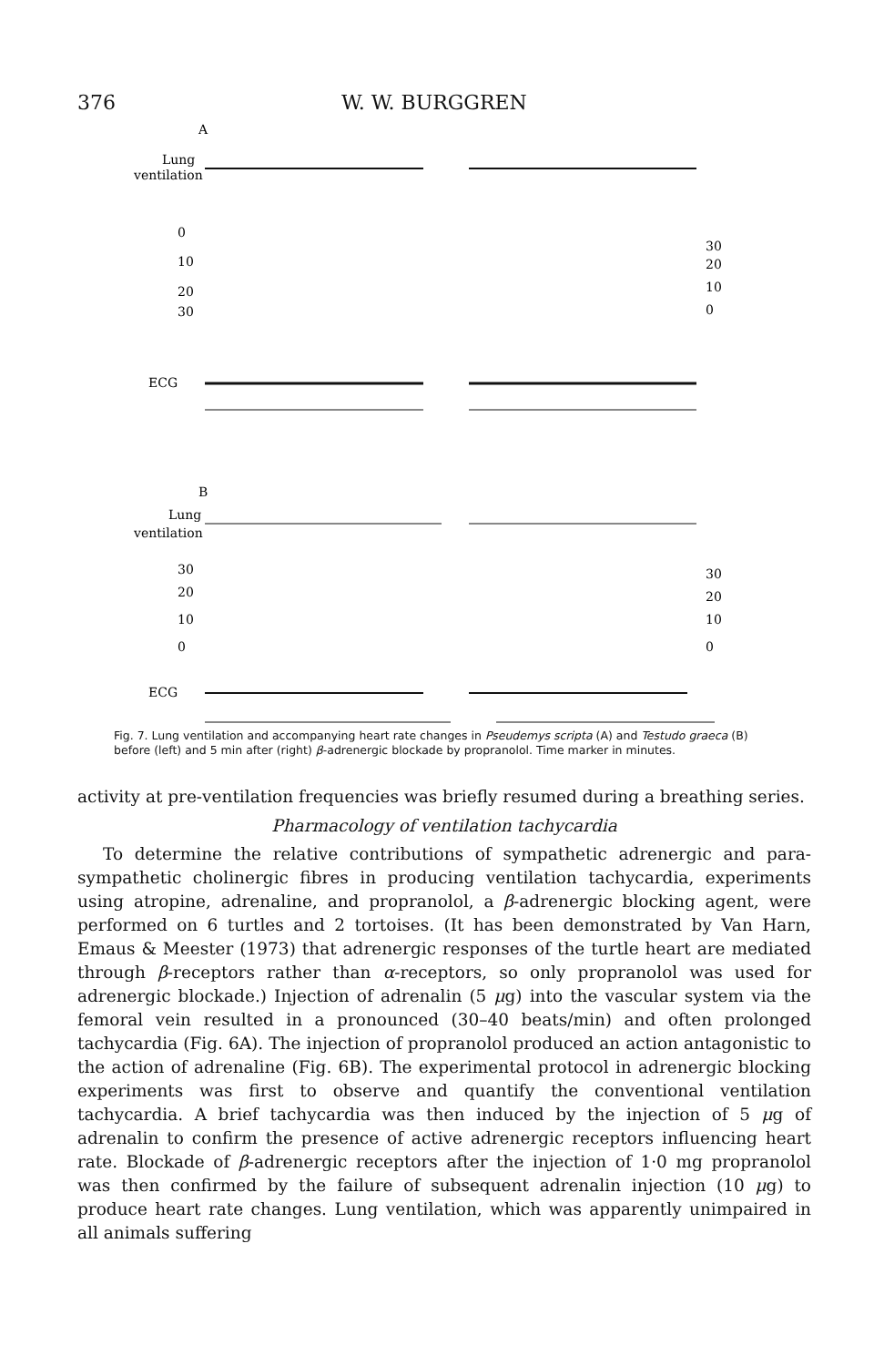376 W. W. BURGGREN
A
Lung
ventilation
0
10
20
30
ECG
30
20
10
0
B
Lung
ventilation
30
20
10
0
30
20
10
0
ECG
Fig. 7. Lung ventilation and accompanying heart rate changes in Pseudemys scripta (A) and Testudo graeca (B) before (left) and 5 min after (right) β-adrenergic blockade by propranolol. Time marker in minutes.
activity at pre-ventilation frequencies was briefly resumed during a breathing series.
Pharmacology of ventilation tachycardia
To determine the relative contributions of sympathetic adrenergic and para-sympathetic cholinergic fibres in producing ventilation tachycardia, experiments using atropine, adrenaline, and propranolol, a β-adrenergic blocking agent, were performed on 6 turtles and 2 tortoises. (It has been demonstrated by Van Harn, Emaus & Meester (1973) that adrenergic responses of the turtle heart are mediated through β-receptors rather than α-receptors, so only propranolol was used for adrenergic blockade.) Injection of adrenalin (5 μg) into the vascular system via the femoral vein resulted in a pronounced (30–40 beats/min) and often prolonged tachycardia (Fig. 6A). The injection of propranolol produced an action antagonistic to the action of adrenaline (Fig. 6B). The experimental protocol in adrenergic blocking experiments was first to observe and quantify the conventional ventilation tachycardia. A brief tachycardia was then induced by the injection of 5 μg of adrenalin to confirm the presence of active adrenergic receptors influencing heart rate. Blockade of β-adrenergic receptors after the injection of 1·0 mg propranolol was then confirmed by the failure of subsequent adrenalin injection (10 μg) to produce heart rate changes. Lung ventilation, which was apparently unimpaired in all animals suffering